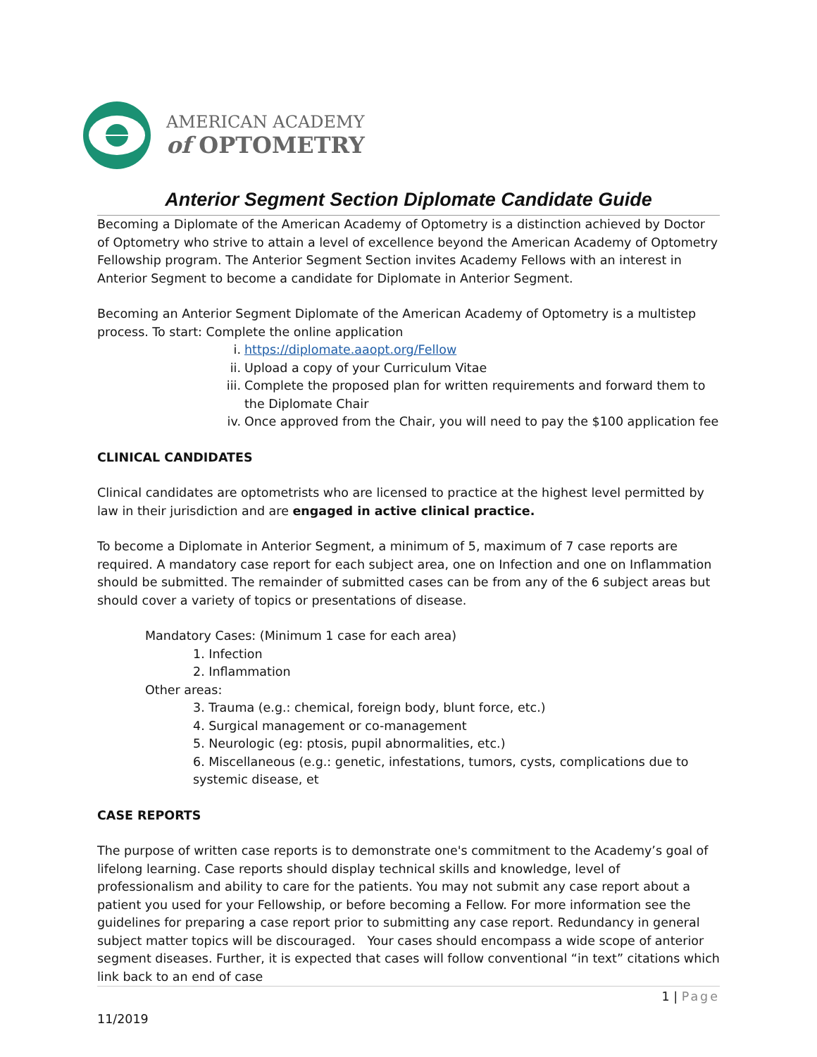AMERICAN ACADEMY
of OPTOMETRY
Anterior Segment Section Diplomate Candidate Guide
Becoming a Diplomate of the American Academy of Optometry is a distinction achieved by Doctor of Optometry who strive to attain a level of excellence beyond the American Academy of Optometry Fellowship program. The Anterior Segment Section invites Academy Fellows with an interest in Anterior Segment to become a candidate for Diplomate in Anterior Segment.
Becoming an Anterior Segment Diplomate of the American Academy of Optometry is a multistep process. To start: Complete the online application
i. https://diplomate.aaopt.org/Fellow
ii. Upload a copy of your Curriculum Vitae
iii. Complete the proposed plan for written requirements and forward them to the Diplomate Chair
iv. Once approved from the Chair, you will need to pay the $100 application fee
CLINICAL CANDIDATES
Clinical candidates are optometrists who are licensed to practice at the highest level permitted by law in their jurisdiction and are engaged in active clinical practice.
To become a Diplomate in Anterior Segment, a minimum of 5, maximum of 7 case reports are required. A mandatory case report for each subject area, one on Infection and one on Inflammation should be submitted. The remainder of submitted cases can be from any of the 6 subject areas but should cover a variety of topics or presentations of disease.
Mandatory Cases: (Minimum 1 case for each area)
1. Infection
2. Inflammation
Other areas:
3. Trauma (e.g.: chemical, foreign body, blunt force, etc.)
4. Surgical management or co-management
5. Neurologic (eg: ptosis, pupil abnormalities, etc.)
6. Miscellaneous (e.g.: genetic, infestations, tumors, cysts, complications due to
systemic disease, et
CASE REPORTS
The purpose of written case reports is to demonstrate one's commitment to the Academy’s goal of lifelong learning. Case reports should display technical skills and knowledge, level of professionalism and ability to care for the patients. You may not submit any case report about a patient you used for your Fellowship, or before becoming a Fellow. For more information see the guidelines for preparing a case report prior to submitting any case report. Redundancy in general subject matter topics will be discouraged. Your cases should encompass a wide scope of anterior segment diseases. Further, it is expected that cases will follow conventional “in text” citations which link back to an end of case
1 | Page
11/2019